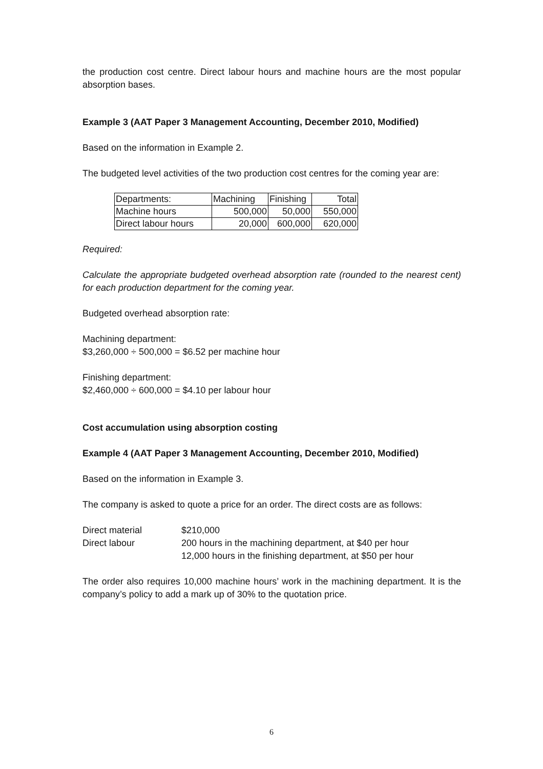the production cost centre. Direct labour hours and machine hours are the most popular absorption bases.
Example 3 (AAT Paper 3 Management Accounting, December 2010, Modified)
Based on the information in Example 2.
The budgeted level activities of the two production cost centres for the coming year are:
| Departments: | Machining | Finishing | Total |
| Machine hours | 500,000 | 50,000 | 550,000 |
| Direct labour hours | 20,000 | 600,000 | 620,000 |
Required:
Calculate the appropriate budgeted overhead absorption rate (rounded to the nearest cent) for each production department for the coming year.
Budgeted overhead absorption rate:
Machining department:
$3,260,000 ÷ 500,000 = $6.52 per machine hour
Finishing department:
$2,460,000 ÷ 600,000 = $4.10 per labour hour
Cost accumulation using absorption costing
Example 4 (AAT Paper 3 Management Accounting, December 2010, Modified)
Based on the information in Example 3.
The company is asked to quote a price for an order. The direct costs are as follows:
| Direct material | $210,000 |
| Direct labour | 200 hours in the machining department, at $40 per hour 12,000 hours in the finishing department, at $50 per hour |
The order also requires 10,000 machine hours’ work in the machining department. It is the company’s policy to add a mark up of 30% to the quotation price.
6